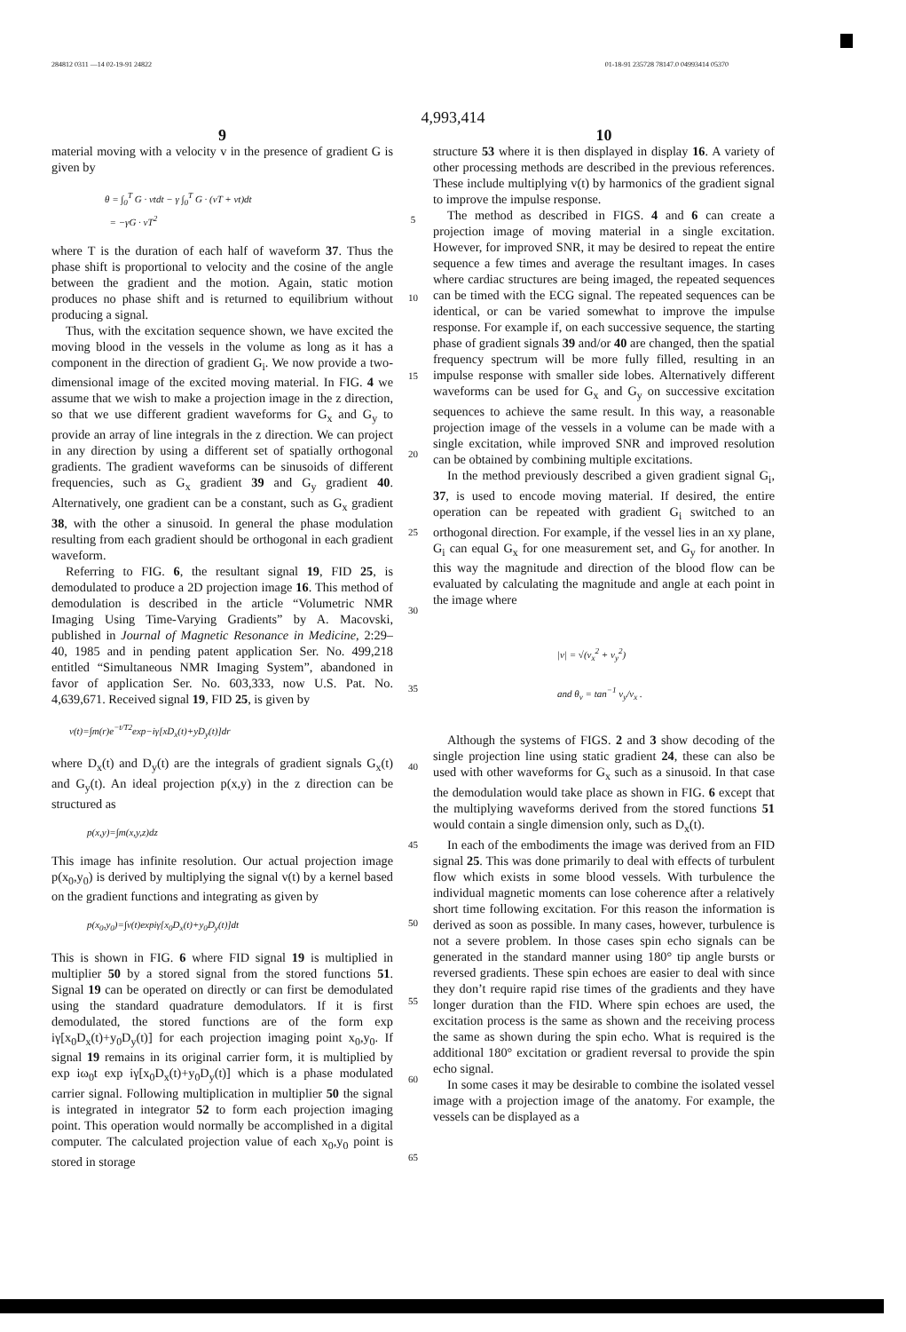284812 0311 —14 02-19-91 24822 01-18-91 235728 78147.0 04993414 05370
4,993,414
9
material moving with a velocity v in the presence of gradient G is given by
θ = ∫<sub>0</sub><sup>T</sup> G · vtdt − γ ∫<sub>0</sub><sup>T</sup> G · (vT + vt)dt
= −γG · vT<sup>2</sup>
where T is the duration of each half of waveform 37. Thus the phase shift is proportional to velocity and the cosine of the angle between the gradient and the motion. Again, static motion produces no phase shift and is returned to equilibrium without producing a signal.
Thus, with the excitation sequence shown, we have excited the moving blood in the vessels in the volume as long as it has a component in the direction of gradient G<sub>i</sub>. We now provide a two-dimensional image of the excited moving material. In FIG. 4 we assume that we wish to make a projection image in the z direction, so that we use different gradient waveforms for G<sub>x</sub> and G<sub>y</sub> to provide an array of line integrals in the z direction. We can project in any direction by using a different set of spatially orthogonal gradients. The gradient waveforms can be sinusoids of different frequencies, such as G<sub>x</sub> gradient 39 and G<sub>y</sub> gradient 40. Alternatively, one gradient can be a constant, such as G<sub>x</sub> gradient 38, with the other a sinusoid. In general the phase modulation resulting from each gradient should be orthogonal in each gradient waveform.
Referring to FIG. 6, the resultant signal 19, FID 25, is demodulated to produce a 2D projection image 16. This method of demodulation is described in the article “Volumetric NMR Imaging Using Time-Varying Gradients” by A. Macovski, published in Journal of Magnetic Resonance in Medicine, 2:29–40, 1985 and in pending patent application Ser. No. 499,218 entitled “Simultaneous NMR Imaging System”, abandoned in favor of application Ser. No. 603,333, now U.S. Pat. No. 4,639,671. Received signal 19, FID 25, is given by
v(t)=∫m(r)e<sup>−t/T2</sup>exp−iγ[xD<sub>x</sub>(t)+yD<sub>y</sub>(t)]dr
where D<sub>x</sub>(t) and D<sub>y</sub>(t) are the integrals of gradient signals G<sub>x</sub>(t) and G<sub>y</sub>(t). An ideal projection p(x,y) in the z direction can be structured as
p(x,y)=∫m(x,y,z)dz
This image has infinite resolution. Our actual projection image p(x<sub>0</sub>,y<sub>0</sub>) is derived by multiplying the signal v(t) by a kernel based on the gradient functions and integrating as given by
p(x<sub>0</sub>,y<sub>0</sub>)=∫v(t)expiγ[x<sub>0</sub>D<sub>x</sub>(t)+y<sub>0</sub>D<sub>y</sub>(t)]dt
This is shown in FIG. 6 where FID signal 19 is multiplied in multiplier 50 by a stored signal from the stored functions 51. Signal 19 can be operated on directly or can first be demodulated using the standard quadrature demodulators. If it is first demodulated, the stored functions are of the form exp iγ[x<sub>0</sub>D<sub>x</sub>(t)+y<sub>0</sub>D<sub>y</sub>(t)] for each projection imaging point x<sub>0</sub>,y<sub>0</sub>. If signal 19 remains in its original carrier form, it is multiplied by exp iω<sub>0</sub>t exp iγ[x<sub>0</sub>D<sub>x</sub>(t)+y<sub>0</sub>D<sub>y</sub>(t)] which is a phase modulated carrier signal. Following multiplication in multiplier 50 the signal is integrated in integrator 52 to form each projection imaging point. This operation would normally be accomplished in a digital computer. The calculated projection value of each x<sub>0</sub>,y<sub>0</sub> point is stored in storage
5
10
15
20
25
30
35
40
45
50
55
60
65
10
structure 53 where it is then displayed in display 16. A variety of other processing methods are described in the previous references. These include multiplying v(t) by harmonics of the gradient signal to improve the impulse response.
The method as described in FIGS. 4 and 6 can create a projection image of moving material in a single excitation. However, for improved SNR, it may be desired to repeat the entire sequence a few times and average the resultant images. In cases where cardiac structures are being imaged, the repeated sequences can be timed with the ECG signal. The repeated sequences can be identical, or can be varied somewhat to improve the impulse response. For example if, on each successive sequence, the starting phase of gradient signals 39 and/or 40 are changed, then the spatial frequency spectrum will be more fully filled, resulting in an impulse response with smaller side lobes. Alternatively different waveforms can be used for G<sub>x</sub> and G<sub>y</sub> on successive excitation sequences to achieve the same result. In this way, a reasonable projection image of the vessels in a volume can be made with a single excitation, while improved SNR and improved resolution can be obtained by combining multiple excitations.
In the method previously described a given gradient signal G<sub>i</sub>, 37, is used to encode moving material. If desired, the entire operation can be repeated with gradient G<sub>i</sub> switched to an orthogonal direction. For example, if the vessel lies in an xy plane, G<sub>i</sub> can equal G<sub>x</sub> for one measurement set, and G<sub>y</sub> for another. In this way the magnitude and direction of the blood flow can be evaluated by calculating the magnitude and angle at each point in the image where
|v| = √(v<sub>x</sub><sup>2</sup> + v<sub>y</sub><sup>2</sup>)
and θ<sub>v</sub> = tan<sup>−1</sup> v<sub>y</sub>/v<sub>x</sub> .
Although the systems of FIGS. 2 and 3 show decoding of the single projection line using static gradient 24, these can also be used with other waveforms for G<sub>x</sub> such as a sinusoid. In that case the demodulation would take place as shown in FIG. 6 except that the multiplying waveforms derived from the stored functions 51 would contain a single dimension only, such as D<sub>x</sub>(t).
In each of the embodiments the image was derived from an FID signal 25. This was done primarily to deal with effects of turbulent flow which exists in some blood vessels. With turbulence the individual magnetic moments can lose coherence after a relatively short time following excitation. For this reason the information is derived as soon as possible. In many cases, however, turbulence is not a severe problem. In those cases spin echo signals can be generated in the standard manner using 180° tip angle bursts or reversed gradients. These spin echoes are easier to deal with since they don’t require rapid rise times of the gradients and they have longer duration than the FID. Where spin echoes are used, the excitation process is the same as shown and the receiving process the same as shown during the spin echo. What is required is the additional 180° excitation or gradient reversal to provide the spin echo signal.
In some cases it may be desirable to combine the isolated vessel image with a projection image of the anatomy. For example, the vessels can be displayed as a